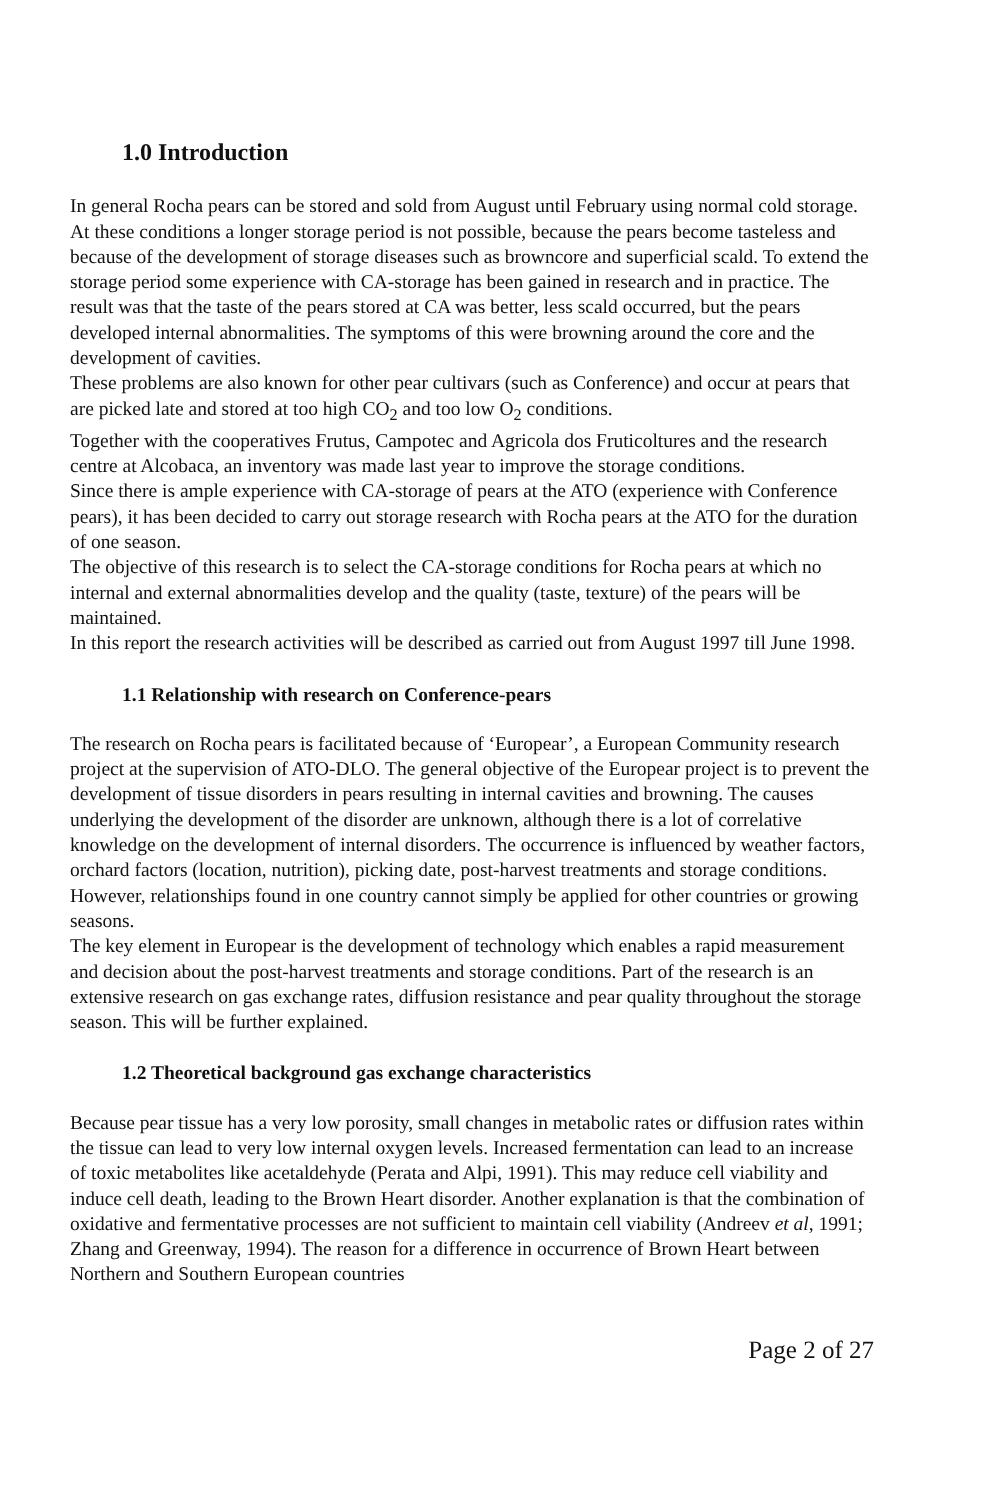1.0 Introduction
In general Rocha pears can be stored and sold from August until February using normal cold storage. At these conditions a longer storage period is not possible, because the pears become tasteless and because of the development of storage diseases such as browncore and superficial scald. To extend the storage period some experience with CA-storage has been gained in research and in practice. The result was that the taste of the pears stored at CA was better, less scald occurred, but the pears developed internal abnormalities. The symptoms of this were browning around the core and the development of cavities.
These problems are also known for other pear cultivars (such as Conference) and occur at pears that are picked late and stored at too high CO<sub>2</sub> and too low O<sub>2</sub> conditions.
Together with the cooperatives Frutus, Campotec and Agricola dos Fruticoltures and the research centre at Alcobaca, an inventory was made last year to improve the storage conditions.
Since there is ample experience with CA-storage of pears at the ATO (experience with Conference pears), it has been decided to carry out storage research with Rocha pears at the ATO for the duration of one season.
The objective of this research is to select the CA-storage conditions for Rocha pears at which no internal and external abnormalities develop and the quality (taste, texture) of the pears will be maintained.
In this report the research activities will be described as carried out from August 1997 till June 1998.
1.1 Relationship with research on Conference-pears
The research on Rocha pears is facilitated because of ‘Europear’, a European Community research project at the supervision of ATO-DLO. The general objective of the Europear project is to prevent the development of tissue disorders in pears resulting in internal cavities and browning. The causes underlying the development of the disorder are unknown, although there is a lot of correlative knowledge on the development of internal disorders. The occurrence is influenced by weather factors, orchard factors (location, nutrition), picking date, post-harvest treatments and storage conditions. However, relationships found in one country cannot simply be applied for other countries or growing seasons.
The key element in Europear is the development of technology which enables a rapid measurement and decision about the post-harvest treatments and storage conditions. Part of the research is an extensive research on gas exchange rates, diffusion resistance and pear quality throughout the storage season. This will be further explained.
1.2 Theoretical background gas exchange characteristics
Because pear tissue has a very low porosity, small changes in metabolic rates or diffusion rates within the tissue can lead to very low internal oxygen levels. Increased fermentation can lead to an increase of toxic metabolites like acetaldehyde (Perata and Alpi, 1991). This may reduce cell viability and induce cell death, leading to the Brown Heart disorder. Another explanation is that the combination of oxidative and fermentative processes are not sufficient to maintain cell viability (Andreev et al, 1991; Zhang and Greenway, 1994). The reason for a difference in occurrence of Brown Heart between Northern and Southern European countries
Page 2 of 27